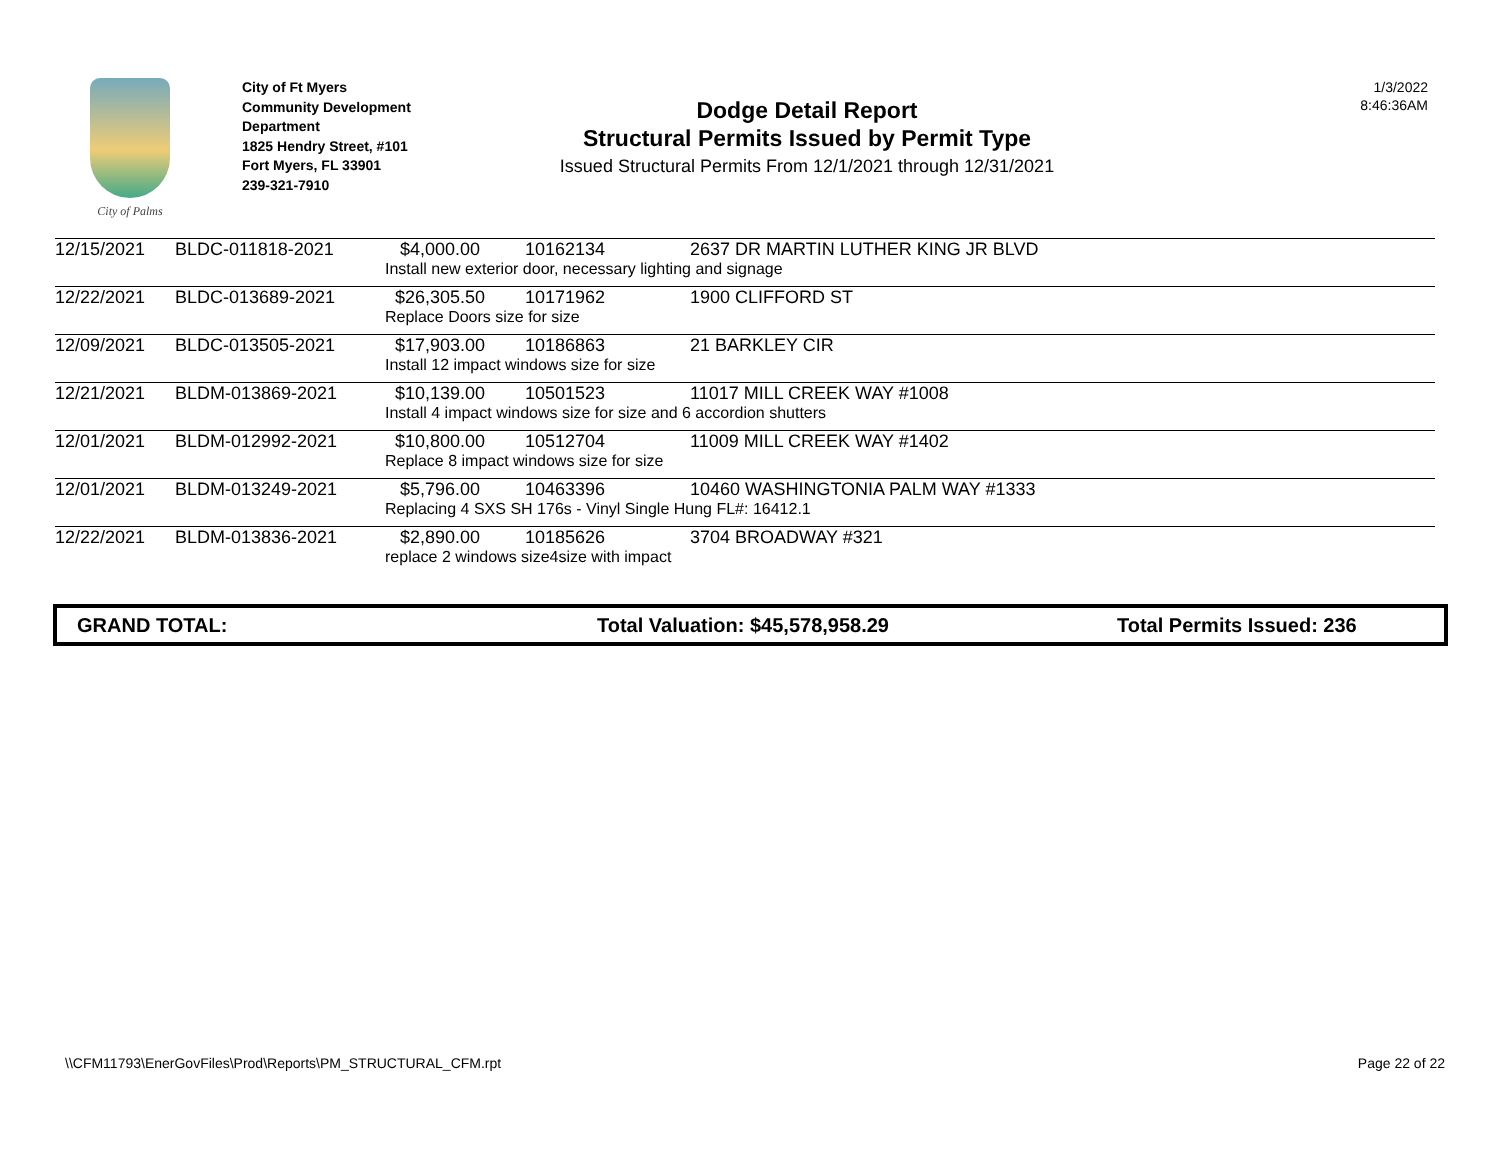City of Palms
City of Ft Myers
Community Development
Department
1825 Hendry Street, #101
Fort Myers, FL 33901
239-321-7910
Dodge Detail Report
Structural Permits Issued by Permit Type
Issued Structural Permits From 12/1/2021 through 12/31/2021
1/3/2022
8:46:36AM
| 12/15/2021 | BLDC-011818-2021 | $4,000.00 | 10162134 | 2637 DR MARTIN LUTHER KING JR BLVD |
| | | Install new exterior door, necessary lighting and signage | | |
| 12/22/2021 | BLDC-013689-2021 | $26,305.50 | 10171962 | 1900 CLIFFORD ST |
| | | Replace Doors size for size | | |
| 12/09/2021 | BLDC-013505-2021 | $17,903.00 | 10186863 | 21 BARKLEY CIR |
| | | Install 12 impact windows size for size | | |
| 12/21/2021 | BLDM-013869-2021 | $10,139.00 | 10501523 | 11017 MILL CREEK WAY #1008 |
| | | Install 4 impact windows size for size and 6 accordion shutters | | |
| 12/01/2021 | BLDM-012992-2021 | $10,800.00 | 10512704 | 11009 MILL CREEK WAY #1402 |
| | | Replace 8 impact windows size for size | | |
| 12/01/2021 | BLDM-013249-2021 | $5,796.00 | 10463396 | 10460 WASHINGTONIA PALM WAY #1333 |
| | | Replacing 4 SXS SH 176s - Vinyl Single Hung FL#: 16412.1 | | |
| 12/22/2021 | BLDM-013836-2021 | $2,890.00 | 10185626 | 3704 BROADWAY #321 |
| | | replace 2 windows size4size with impact | | |
GRAND TOTAL: Total Valuation: $45,578,958.29 Total Permits Issued: 236
\\CFM11793\EnerGovFiles\Prod\Reports\PM_STRUCTURAL_CFM.rpt Page 22 of 22